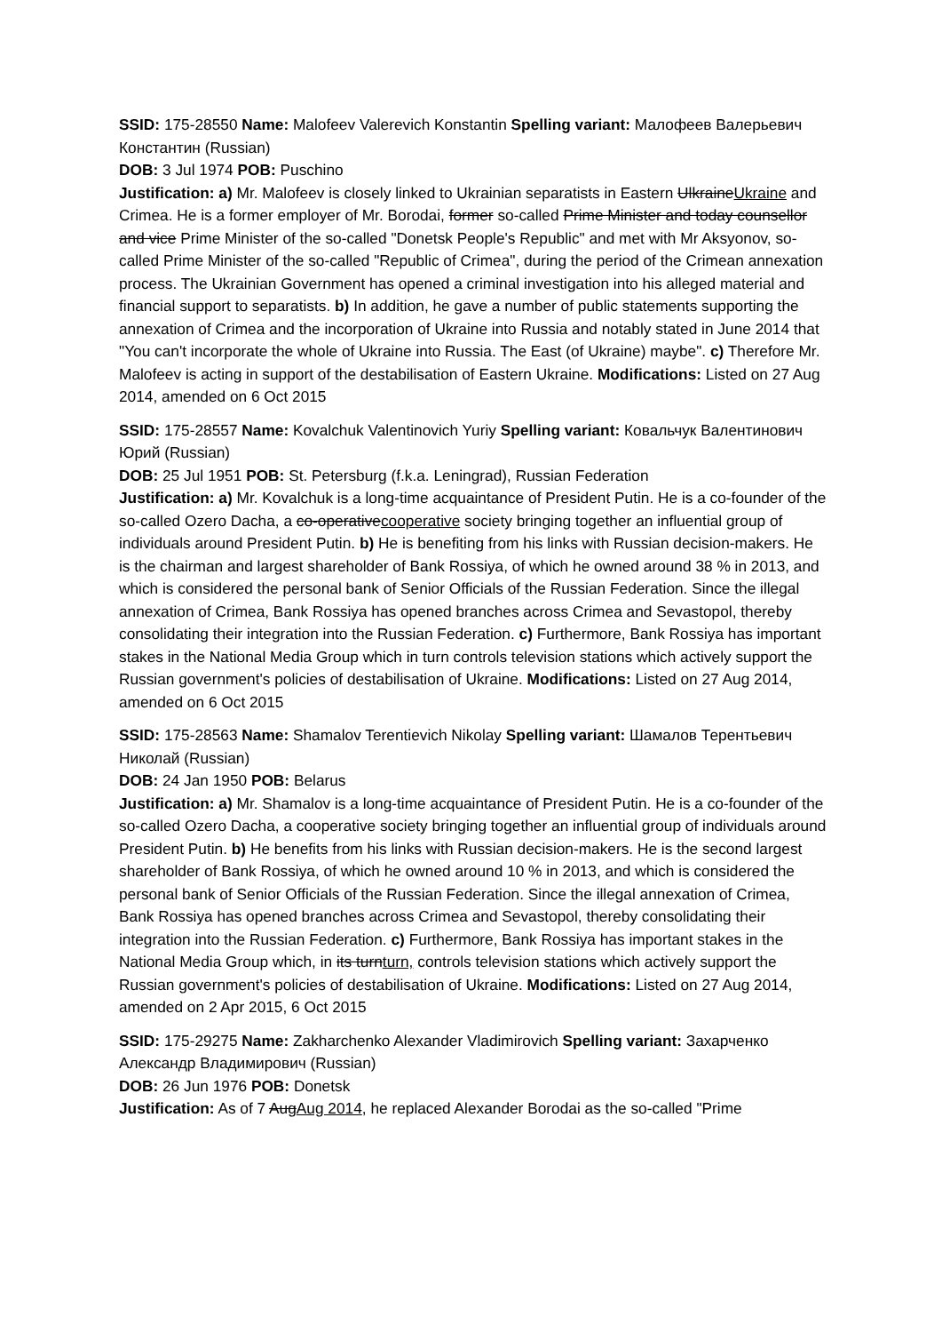SSID: 175-28550 Name: Malofeev Valerevich Konstantin Spelling variant: Малофеев Валерьевич Константин (Russian)
DOB: 3 Jul 1974 POB: Puschino
Justification: a) Mr. Malofeev is closely linked to Ukrainian separatists in Eastern UlkraineUkraine and Crimea. He is a former employer of Mr. Borodai, former so-called Prime Minister and today counsellor and vice Prime Minister of the so-called "Donetsk People's Republic" and met with Mr Aksyonov, so-called Prime Minister of the so-called "Republic of Crimea", during the period of the Crimean annexation process. The Ukrainian Government has opened a criminal investigation into his alleged material and financial support to separatists. b) In addition, he gave a number of public statements supporting the annexation of Crimea and the incorporation of Ukraine into Russia and notably stated in June 2014 that "You can't incorporate the whole of Ukraine into Russia. The East (of Ukraine) maybe". c) Therefore Mr. Malofeev is acting in support of the destabilisation of Eastern Ukraine. Modifications: Listed on 27 Aug 2014, amended on 6 Oct 2015
SSID: 175-28557 Name: Kovalchuk Valentinovich Yuriy Spelling variant: Ковальчук Валентинович Юрий (Russian)
DOB: 25 Jul 1951 POB: St. Petersburg (f.k.a. Leningrad), Russian Federation
Justification: a) Mr. Kovalchuk is a long-time acquaintance of President Putin. He is a co-founder of the so-called Ozero Dacha, a co-operativecooperative society bringing together an influential group of individuals around President Putin. b) He is benefiting from his links with Russian decision-makers. He is the chairman and largest shareholder of Bank Rossiya, of which he owned around 38 % in 2013, and which is considered the personal bank of Senior Officials of the Russian Federation. Since the illegal annexation of Crimea, Bank Rossiya has opened branches across Crimea and Sevastopol, thereby consolidating their integration into the Russian Federation. c) Furthermore, Bank Rossiya has important stakes in the National Media Group which in turn controls television stations which actively support the Russian government's policies of destabilisation of Ukraine. Modifications: Listed on 27 Aug 2014, amended on 6 Oct 2015
SSID: 175-28563 Name: Shamalov Terentievich Nikolay Spelling variant: Шамалов Терентьевич Николай (Russian)
DOB: 24 Jan 1950 POB: Belarus
Justification: a) Mr. Shamalov is a long-time acquaintance of President Putin. He is a co-founder of the so-called Ozero Dacha, a cooperative society bringing together an influential group of individuals around President Putin. b) He benefits from his links with Russian decision-makers. He is the second largest shareholder of Bank Rossiya, of which he owned around 10 % in 2013, and which is considered the personal bank of Senior Officials of the Russian Federation. Since the illegal annexation of Crimea, Bank Rossiya has opened branches across Crimea and Sevastopol, thereby consolidating their integration into the Russian Federation. c) Furthermore, Bank Rossiya has important stakes in the National Media Group which, in its turnturn, controls television stations which actively support the Russian government's policies of destabilisation of Ukraine. Modifications: Listed on 27 Aug 2014, amended on 2 Apr 2015, 6 Oct 2015
SSID: 175-29275 Name: Zakharchenko Alexander Vladimirovich Spelling variant: Захарченко Александр Владимирович (Russian)
DOB: 26 Jun 1976 POB: Donetsk
Justification: As of 7 AugAug 2014, he replaced Alexander Borodai as the so-called "Prime